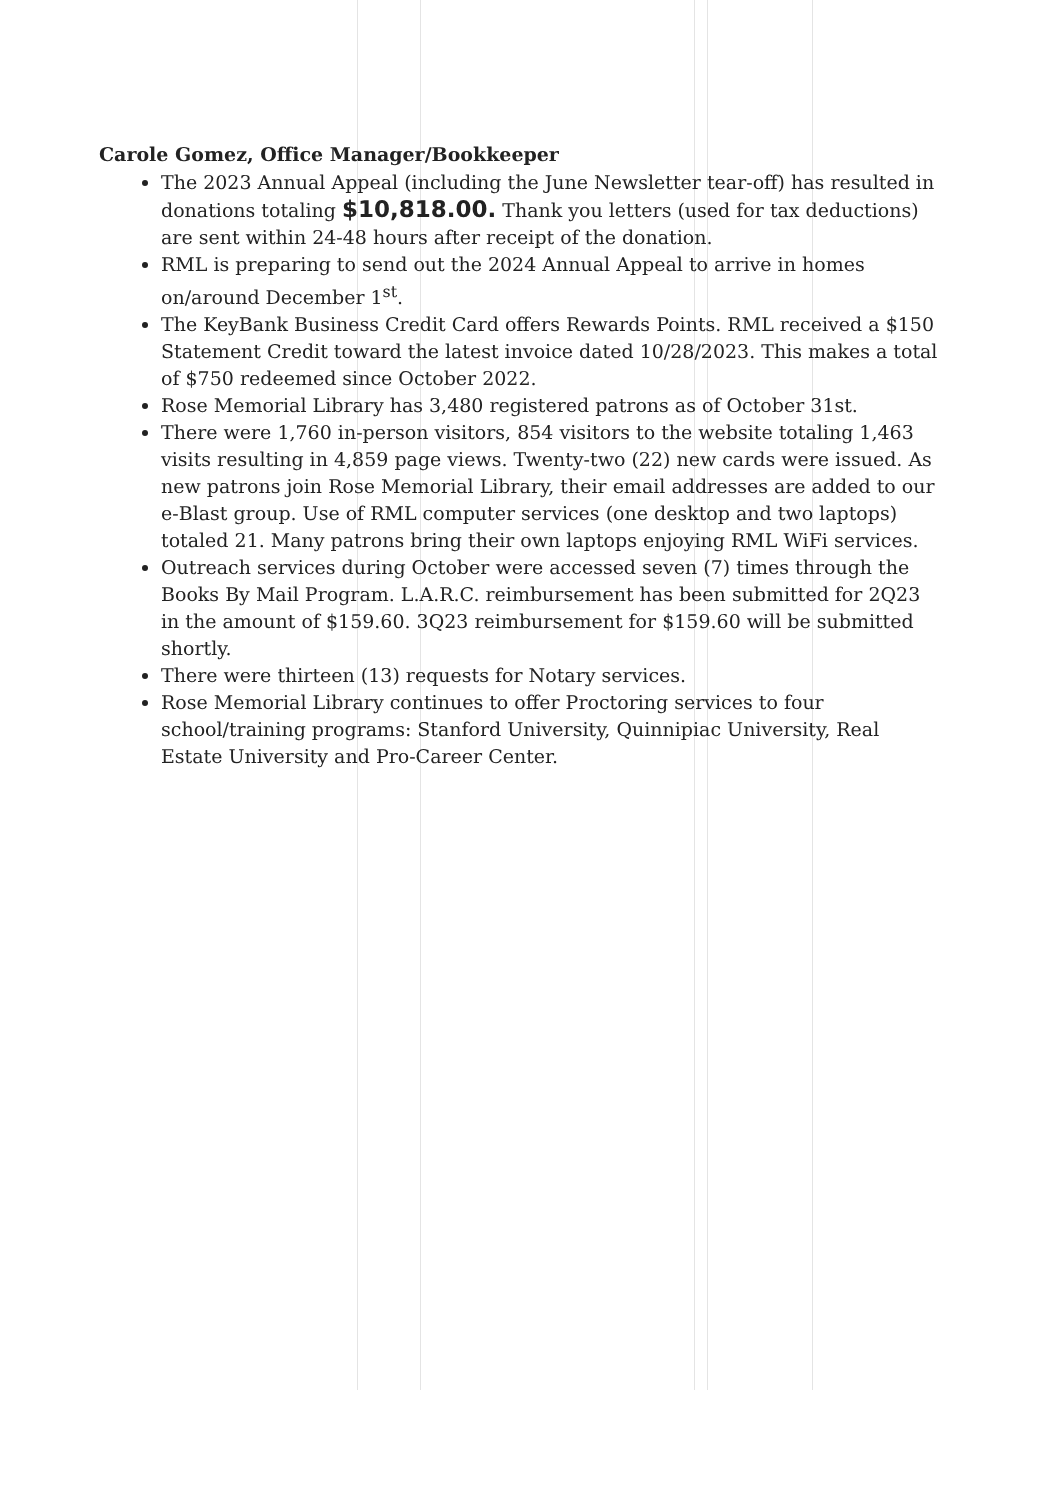Carole Gomez, Office Manager/Bookkeeper
The 2023 Annual Appeal (including the June Newsletter tear-off) has resulted in donations totaling $10,818.00. Thank you letters (used for tax deductions) are sent within 24-48 hours after receipt of the donation.
RML is preparing to send out the 2024 Annual Appeal to arrive in homes on/around December 1<sup>st</sup>.
The KeyBank Business Credit Card offers Rewards Points. RML received a $150 Statement Credit toward the latest invoice dated 10/28/2023. This makes a total of $750 redeemed since October 2022.
Rose Memorial Library has 3,480 registered patrons as of October 31st.
There were 1,760 in-person visitors, 854 visitors to the website totaling 1,463 visits resulting in 4,859 page views. Twenty-two (22) new cards were issued. As new patrons join Rose Memorial Library, their email addresses are added to our e-Blast group. Use of RML computer services (one desktop and two laptops) totaled 21. Many patrons bring their own laptops enjoying RML WiFi services.
Outreach services during October were accessed seven (7) times through the Books By Mail Program. L.A.R.C. reimbursement has been submitted for 2Q23 in the amount of $159.60. 3Q23 reimbursement for $159.60 will be submitted shortly.
There were thirteen (13) requests for Notary services.
Rose Memorial Library continues to offer Proctoring services to four school/training programs: Stanford University, Quinnipiac University, Real Estate University and Pro-Career Center.